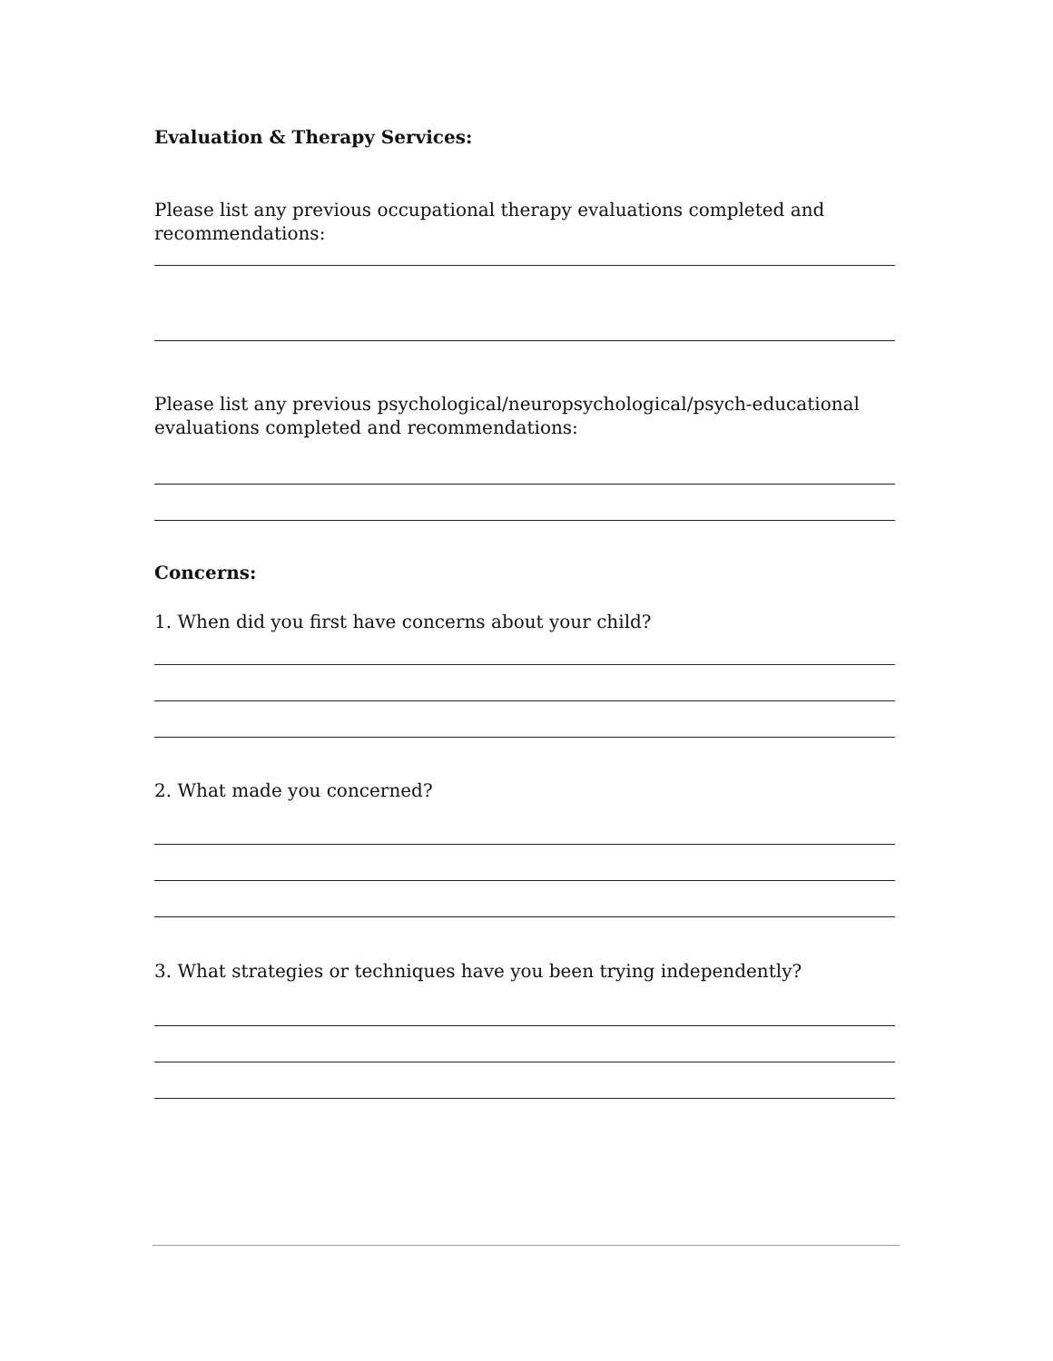Evaluation & Therapy Services:
Please list any previous occupational therapy evaluations completed and recommendations:
Please list any previous psychological/neuropsychological/psych-educational evaluations completed and recommendations:
Concerns:
1. When did you first have concerns about your child?
2. What made you concerned?
3. What strategies or techniques have you been trying independently?